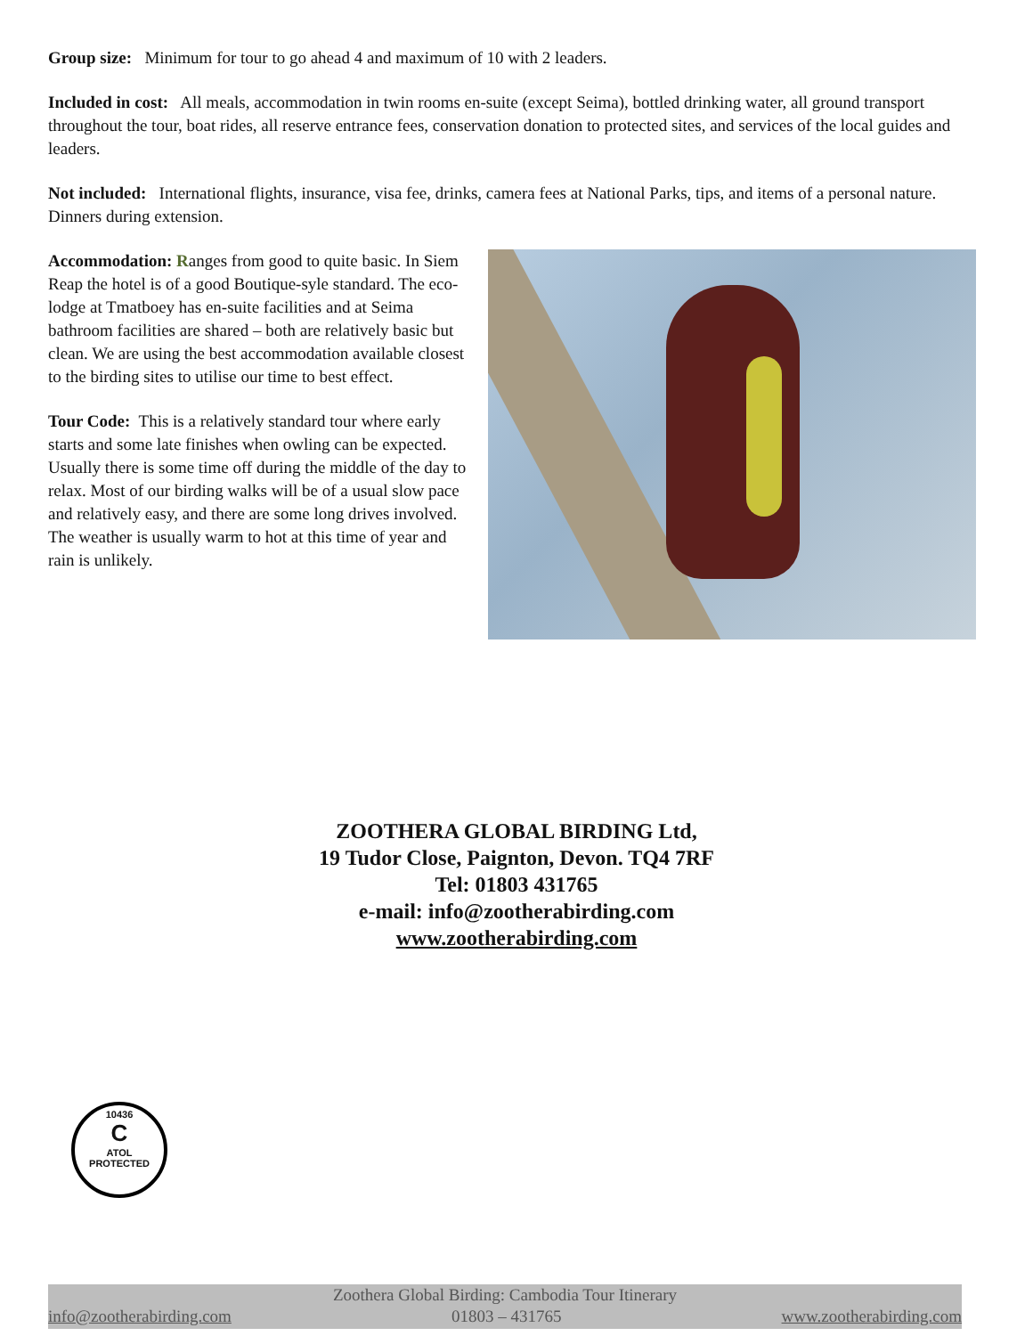Group size: Minimum for tour to go ahead 4 and maximum of 10 with 2 leaders.
Included in cost: All meals, accommodation in twin rooms en-suite (except Seima), bottled drinking water, all ground transport throughout the tour, boat rides, all reserve entrance fees, conservation donation to protected sites, and services of the local guides and leaders.
Not included: International flights, insurance, visa fee, drinks, camera fees at National Parks, tips, and items of a personal nature. Dinners during extension.
Accommodation: Ranges from good to quite basic. In Siem Reap the hotel is of a good Boutique-syle standard. The eco-lodge at Tmatboey has en-suite facilities and at Seima bathroom facilities are shared – both are relatively basic but clean. We are using the best accommodation available closest to the birding sites to utilise our time to best effect.
Tour Code: This is a relatively standard tour where early starts and some late finishes when owling can be expected. Usually there is some time off during the middle of the day to relax. Most of our birding walks will be of a usual slow pace and relatively easy, and there are some long drives involved. The weather is usually warm to hot at this time of year and rain is unlikely.
ZOOTHERA GLOBAL BIRDING Ltd,
19 Tudor Close, Paignton, Devon. TQ4 7RF
Tel: 01803 431765
e-mail: info@zootherabirding.com
www.zootherabirding.com
10436
C
ATOL
PROTECTED
Zoothera Global Birding: Cambodia Tour Itinerary
info@zootherabirding.com 01803 – 431765 www.zootherabirding.com